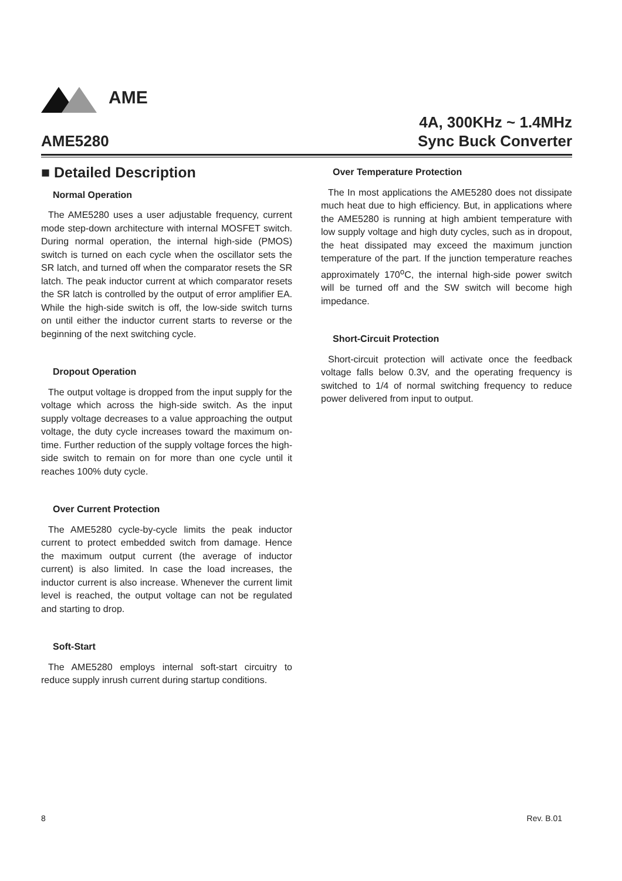AME
AME5280
4A, 300KHz ~ 1.4MHz
Sync Buck Converter
■ Detailed Description
Normal Operation
The AME5280 uses a user adjustable frequency, current mode step-down architecture with internal MOSFET switch. During normal operation, the internal high-side (PMOS) switch is turned on each cycle when the oscillator sets the SR latch, and turned off when the comparator resets the SR latch. The peak inductor current at which comparator resets the SR latch is controlled by the output of error amplifier EA. While the high-side switch is off, the low-side switch turns on until either the inductor current starts to reverse or the beginning of the next switching cycle.
Dropout Operation
The output voltage is dropped from the input supply for the voltage which across the high-side switch. As the input supply voltage decreases to a value approaching the output voltage, the duty cycle increases toward the maximum on-time. Further reduction of the supply voltage forces the high-side switch to remain on for more than one cycle until it reaches 100% duty cycle.
Over Current Protection
The AME5280 cycle-by-cycle limits the peak inductor current to protect embedded switch from damage. Hence the maximum output current (the average of inductor current) is also limited. In case the load increases, the inductor current is also increase. Whenever the current limit level is reached, the output voltage can not be regulated and starting to drop.
Soft-Start
The AME5280 employs internal soft-start circuitry to reduce supply inrush current during startup conditions.
Over Temperature Protection
The In most applications the AME5280 does not dissipate much heat due to high efficiency. But, in applications where the AME5280 is running at high ambient temperature with low supply voltage and high duty cycles, such as in dropout, the heat dissipated may exceed the maximum junction temperature of the part. If the junction temperature reaches approximately 170<sup>o</sup>C, the internal high-side power switch will be turned off and the SW switch will become high impedance.
Short-Circuit Protection
Short-circuit protection will activate once the feedback voltage falls below 0.3V, and the operating frequency is switched to 1/4 of normal switching frequency to reduce power delivered from input to output.
8 Rev. B.01